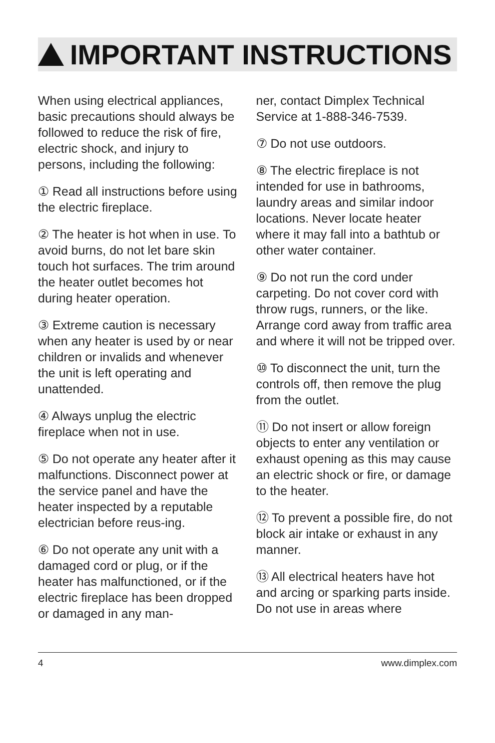IMPORTANT INSTRUCTIONS
When using electrical appliances, basic precautions should always be followed to reduce the risk of fire, electric shock, and injury to persons, including the following:
① Read all instructions before using the electric fireplace.
② The heater is hot when in use. To avoid burns, do not let bare skin touch hot surfaces. The trim around the heater outlet becomes hot during heater operation.
③ Extreme caution is necessary when any heater is used by or near children or invalids and whenever the unit is left operating and unattended.
④ Always unplug the electric fireplace when not in use.
⑤ Do not operate any heater after it malfunctions. Disconnect power at the service panel and have the heater inspected by a reputable electrician before reus-ing.
⑥ Do not operate any unit with a damaged cord or plug, or if the heater has malfunctioned, or if the electric fireplace has been dropped or damaged in any man-
ner, contact Dimplex Technical Service at 1-888-346-7539.
⑦ Do not use outdoors.
⑧ The electric fireplace is not intended for use in bathrooms, laundry areas and similar indoor locations. Never locate heater where it may fall into a bathtub or other water container.
⑨ Do not run the cord under carpeting. Do not cover cord with throw rugs, runners, or the like. Arrange cord away from traffic area and where it will not be tripped over.
⑩ To disconnect the unit, turn the controls off, then remove the plug from the outlet.
⑪ Do not insert or allow foreign objects to enter any ventilation or exhaust opening as this may cause an electric shock or fire, or damage to the heater.
⑫ To prevent a possible fire, do not block air intake or exhaust in any manner.
⑬ All electrical heaters have hot and arcing or sparking parts inside. Do not use in areas where
4 www.dimplex.com